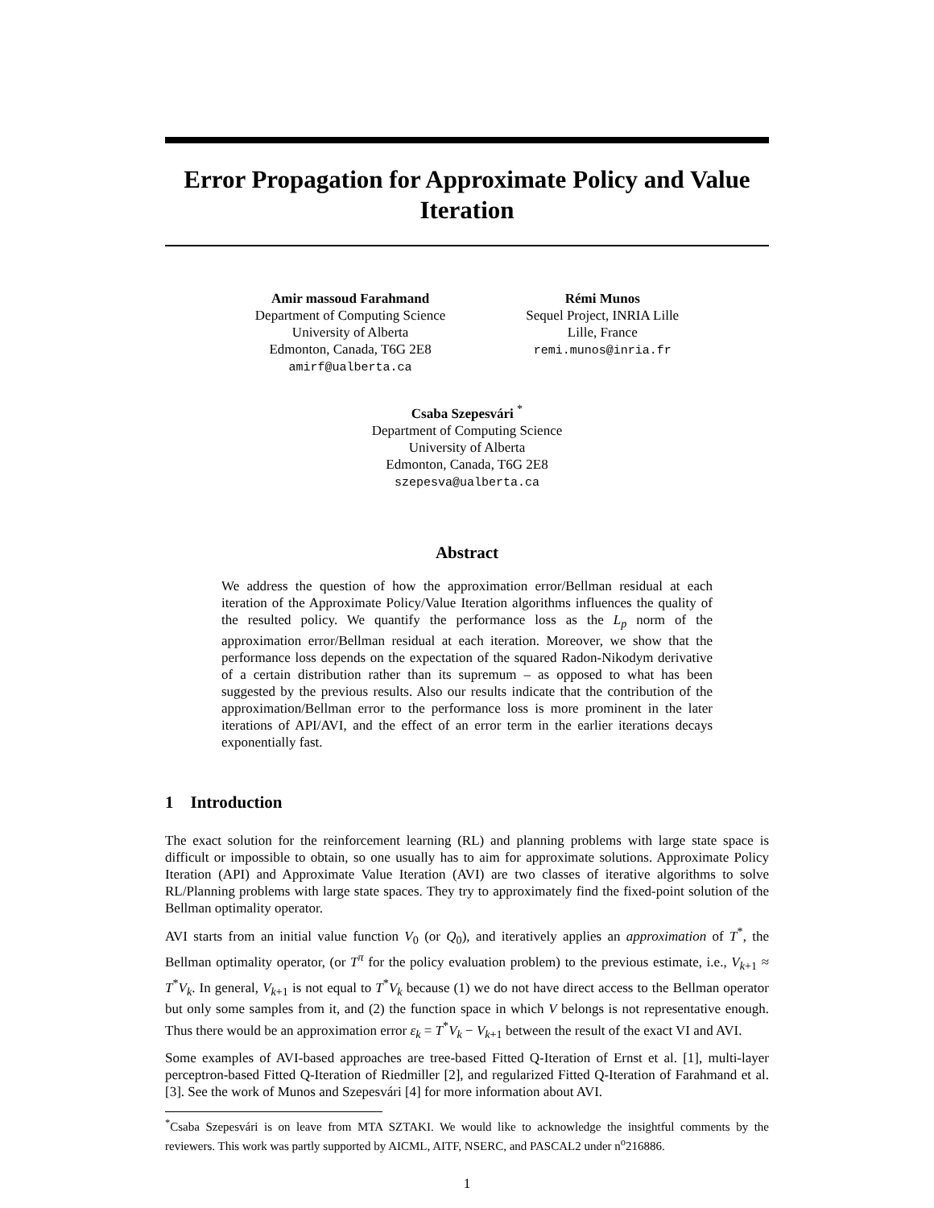Error Propagation for Approximate Policy and Value Iteration
Amir massoud Farahmand
Department of Computing Science
University of Alberta
Edmonton, Canada, T6G 2E8
amirf@ualberta.ca
Rémi Munos
Sequel Project, INRIA Lille
Lille, France
remi.munos@inria.fr
Csaba Szepesvári <sup>*</sup>
Department of Computing Science
University of Alberta
Edmonton, Canada, T6G 2E8
szepesva@ualberta.ca
Abstract
We address the question of how the approximation error/Bellman residual at each iteration of the Approximate Policy/Value Iteration algorithms influences the quality of the resulted policy. We quantify the performance loss as the L<sub>p</sub> norm of the approximation error/Bellman residual at each iteration. Moreover, we show that the performance loss depends on the expectation of the squared Radon-Nikodym derivative of a certain distribution rather than its supremum – as opposed to what has been suggested by the previous results. Also our results indicate that the contribution of the approximation/Bellman error to the performance loss is more prominent in the later iterations of API/AVI, and the effect of an error term in the earlier iterations decays exponentially fast.
1 Introduction
The exact solution for the reinforcement learning (RL) and planning problems with large state space is difficult or impossible to obtain, so one usually has to aim for approximate solutions. Approximate Policy Iteration (API) and Approximate Value Iteration (AVI) are two classes of iterative algorithms to solve RL/Planning problems with large state spaces. They try to approximately find the fixed-point solution of the Bellman optimality operator.
AVI starts from an initial value function V<sub>0</sub> (or Q<sub>0</sub>), and iteratively applies an approximation of T<sup>*</sup>, the Bellman optimality operator, (or T<sup>π</sup> for the policy evaluation problem) to the previous estimate, i.e., V<sub>k+1</sub> ≈ T<sup>*</sup>V<sub>k</sub>. In general, V<sub>k+1</sub> is not equal to T<sup>*</sup>V<sub>k</sub> because (1) we do not have direct access to the Bellman operator but only some samples from it, and (2) the function space in which V belongs is not representative enough. Thus there would be an approximation error ε<sub>k</sub> = T<sup>*</sup>V<sub>k</sub> − V<sub>k+1</sub> between the result of the exact VI and AVI.
Some examples of AVI-based approaches are tree-based Fitted Q-Iteration of Ernst et al. [1], multi-layer perceptron-based Fitted Q-Iteration of Riedmiller [2], and regularized Fitted Q-Iteration of Farahmand et al. [3]. See the work of Munos and Szepesvári [4] for more information about AVI.
<sup>*</sup> Csaba Szepesvári is on leave from MTA SZTAKI. We would like to acknowledge the insightful comments by the reviewers. This work was partly supported by AICML, AITF, NSERC, and PASCAL2 under n<sup>o</sup>216886.
1